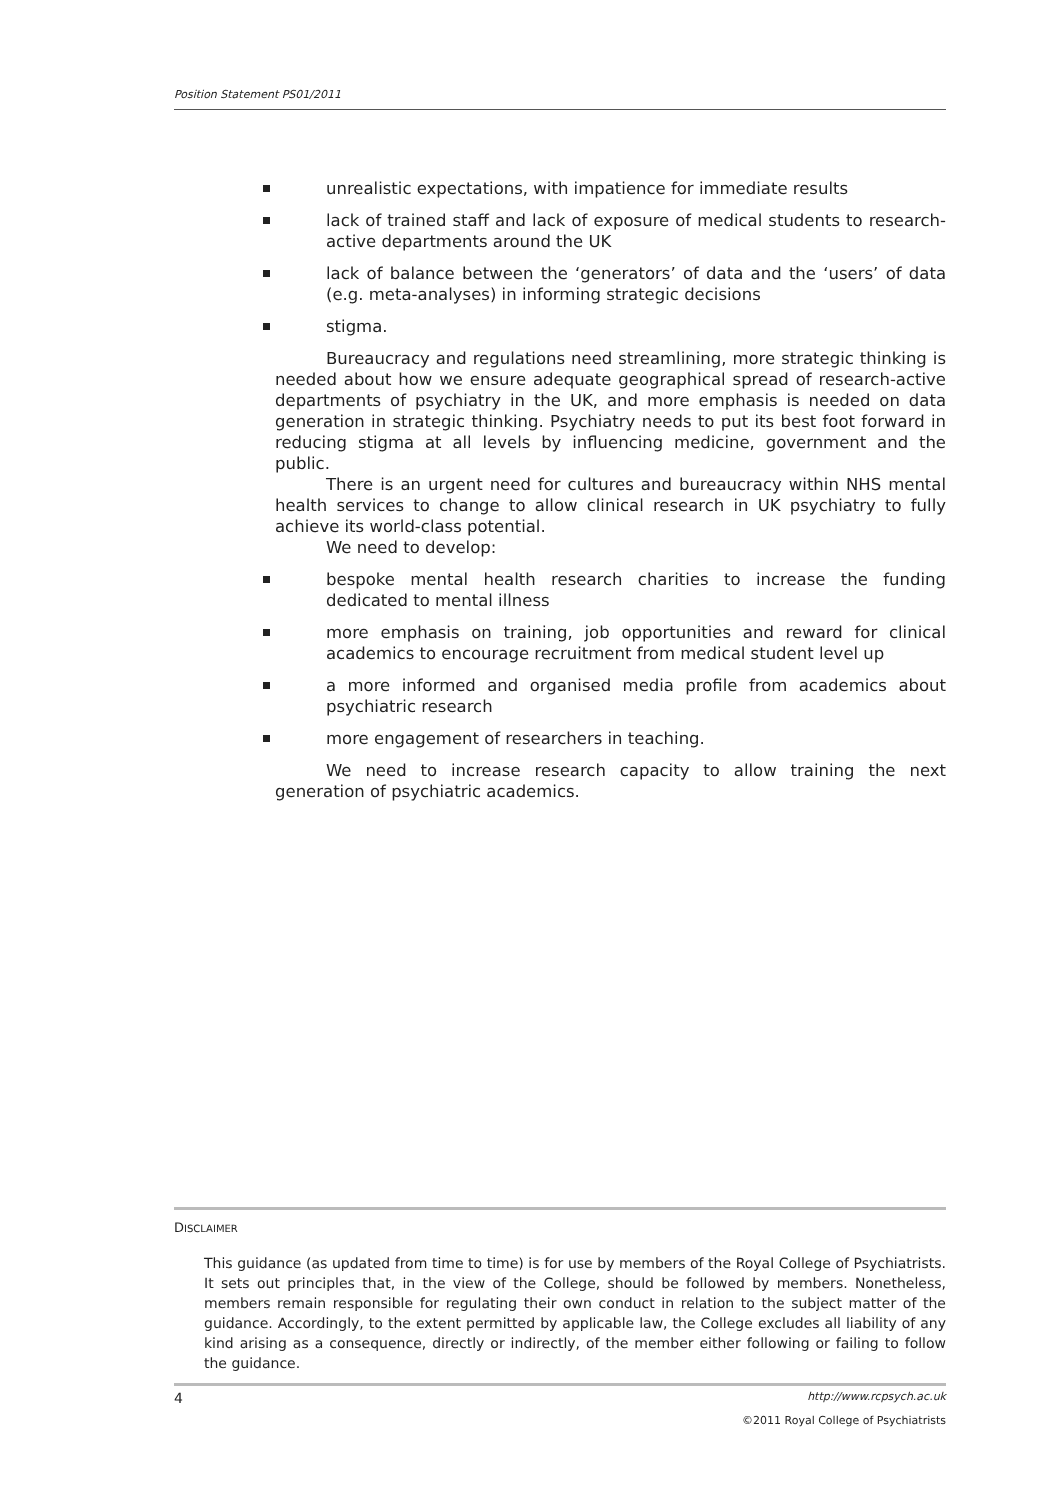Position Statement PS01/2011
unrealistic expectations, with impatience for immediate results
lack of trained staff and lack of exposure of medical students to research-active departments around the UK
lack of balance between the ‘generators’ of data and the ‘users’ of data (e.g. meta-analyses) in informing strategic decisions
stigma.
Bureaucracy and regulations need streamlining, more strategic thinking is needed about how we ensure adequate geographical spread of research-active departments of psychiatry in the UK, and more emphasis is needed on data generation in strategic thinking. Psychiatry needs to put its best foot forward in reducing stigma at all levels by influencing medicine, government and the public.
There is an urgent need for cultures and bureaucracy within NHS mental health services to change to allow clinical research in UK psychiatry to fully achieve its world-class potential.
We need to develop:
bespoke mental health research charities to increase the funding dedicated to mental illness
more emphasis on training, job opportunities and reward for clinical academics to encourage recruitment from medical student level up
a more informed and organised media profile from academics about psychiatric research
more engagement of researchers in teaching.
We need to increase research capacity to allow training the next generation of psychiatric academics.
DISCLAIMER
This guidance (as updated from time to time) is for use by members of the Royal College of Psychiatrists. It sets out principles that, in the view of the College, should be followed by members. Nonetheless, members remain responsible for regulating their own conduct in relation to the subject matter of the guidance. Accordingly, to the extent permitted by applicable law, the College excludes all liability of any kind arising as a consequence, directly or indirectly, of the member either following or failing to follow the guidance.
4 http://www.rcpsych.ac.uk
©2011 Royal College of Psychiatrists